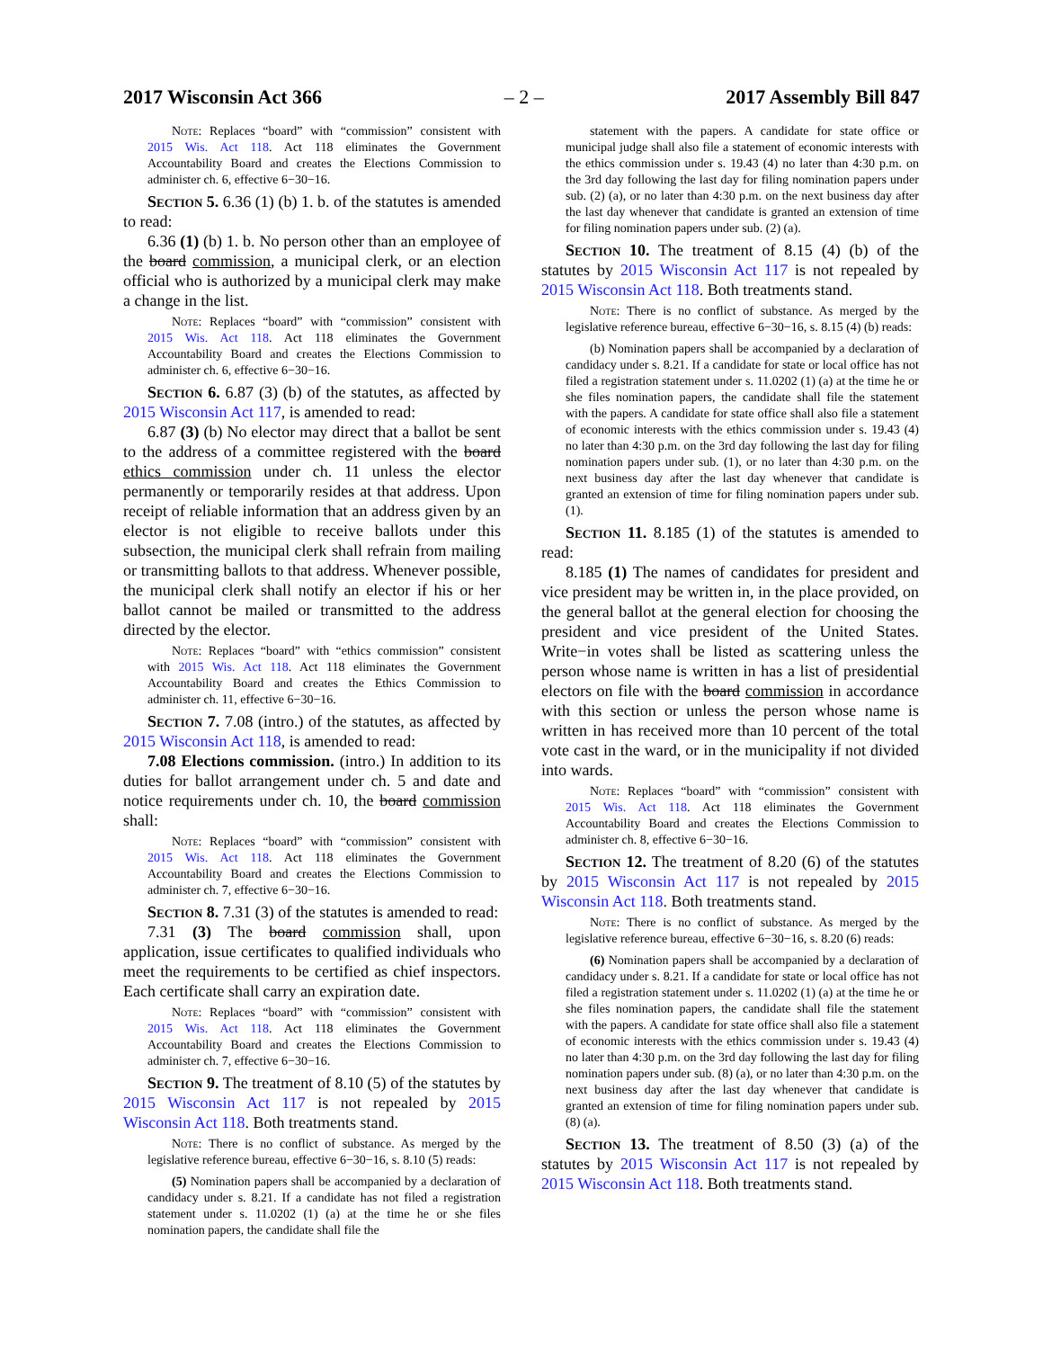2017 Wisconsin Act 366 – 2 – 2017 Assembly Bill 847
Note: Replaces “board” with “commission” consistent with 2015 Wis. Act 118. Act 118 eliminates the Government Accountability Board and creates the Elections Commission to administer ch. 6, effective 6−30−16.
Section 5. 6.36 (1) (b) 1. b. of the statutes is amended to read:
6.36 (1) (b) 1. b. No person other than an employee of the board commission, a municipal clerk, or an election official who is authorized by a municipal clerk may make a change in the list.
Note: Replaces “board” with “commission” consistent with 2015 Wis. Act 118. Act 118 eliminates the Government Accountability Board and creates the Elections Commission to administer ch. 6, effective 6−30−16.
Section 6. 6.87 (3) (b) of the statutes, as affected by 2015 Wisconsin Act 117, is amended to read:
6.87 (3) (b) No elector may direct that a ballot be sent to the address of a committee registered with the board ethics commission under ch. 11 unless the elector permanently or temporarily resides at that address. Upon receipt of reliable information that an address given by an elector is not eligible to receive ballots under this subsection, the municipal clerk shall refrain from mailing or transmitting ballots to that address. Whenever possible, the municipal clerk shall notify an elector if his or her ballot cannot be mailed or transmitted to the address directed by the elector.
Note: Replaces “board” with “ethics commission” consistent with 2015 Wis. Act 118. Act 118 eliminates the Government Accountability Board and creates the Ethics Commission to administer ch. 11, effective 6−30−16.
Section 7. 7.08 (intro.) of the statutes, as affected by 2015 Wisconsin Act 118, is amended to read:
7.08 Elections commission. (intro.) In addition to its duties for ballot arrangement under ch. 5 and date and notice requirements under ch. 10, the board commission shall:
Note: Replaces “board” with “commission” consistent with 2015 Wis. Act 118. Act 118 eliminates the Government Accountability Board and creates the Elections Commission to administer ch. 7, effective 6−30−16.
Section 8. 7.31 (3) of the statutes is amended to read:
7.31 (3) The board commission shall, upon application, issue certificates to qualified individuals who meet the requirements to be certified as chief inspectors. Each certificate shall carry an expiration date.
Note: Replaces “board” with “commission” consistent with 2015 Wis. Act 118. Act 118 eliminates the Government Accountability Board and creates the Elections Commission to administer ch. 7, effective 6−30−16.
Section 9. The treatment of 8.10 (5) of the statutes by 2015 Wisconsin Act 117 is not repealed by 2015 Wisconsin Act 118. Both treatments stand.
Note: There is no conflict of substance. As merged by the legislative reference bureau, effective 6−30−16, s. 8.10 (5) reads:
(5) Nomination papers shall be accompanied by a declaration of candidacy under s. 8.21. If a candidate has not filed a registration statement under s. 11.0202 (1) (a) at the time he or she files nomination papers, the candidate shall file the
statement with the papers. A candidate for state office or municipal judge shall also file a statement of economic interests with the ethics commission under s. 19.43 (4) no later than 4:30 p.m. on the 3rd day following the last day for filing nomination papers under sub. (2) (a), or no later than 4:30 p.m. on the next business day after the last day whenever that candidate is granted an extension of time for filing nomination papers under sub. (2) (a).
Section 10. The treatment of 8.15 (4) (b) of the statutes by 2015 Wisconsin Act 117 is not repealed by 2015 Wisconsin Act 118. Both treatments stand.
Note: There is no conflict of substance. As merged by the legislative reference bureau, effective 6−30−16, s. 8.15 (4) (b) reads:
(b) Nomination papers shall be accompanied by a declaration of candidacy under s. 8.21. If a candidate for state or local office has not filed a registration statement under s. 11.0202 (1) (a) at the time he or she files nomination papers, the candidate shall file the statement with the papers. A candidate for state office shall also file a statement of economic interests with the ethics commission under s. 19.43 (4) no later than 4:30 p.m. on the 3rd day following the last day for filing nomination papers under sub. (1), or no later than 4:30 p.m. on the next business day after the last day whenever that candidate is granted an extension of time for filing nomination papers under sub. (1).
Section 11. 8.185 (1) of the statutes is amended to read:
8.185 (1) The names of candidates for president and vice president may be written in, in the place provided, on the general ballot at the general election for choosing the president and vice president of the United States. Write−in votes shall be listed as scattering unless the person whose name is written in has a list of presidential electors on file with the board commission in accordance with this section or unless the person whose name is written in has received more than 10 percent of the total vote cast in the ward, or in the municipality if not divided into wards.
Note: Replaces “board” with “commission” consistent with 2015 Wis. Act 118. Act 118 eliminates the Government Accountability Board and creates the Elections Commission to administer ch. 8, effective 6−30−16.
Section 12. The treatment of 8.20 (6) of the statutes by 2015 Wisconsin Act 117 is not repealed by 2015 Wisconsin Act 118. Both treatments stand.
Note: There is no conflict of substance. As merged by the legislative reference bureau, effective 6−30−16, s. 8.20 (6) reads:
(6) Nomination papers shall be accompanied by a declaration of candidacy under s. 8.21. If a candidate for state or local office has not filed a registration statement under s. 11.0202 (1) (a) at the time he or she files nomination papers, the candidate shall file the statement with the papers. A candidate for state office shall also file a statement of economic interests with the ethics commission under s. 19.43 (4) no later than 4:30 p.m. on the 3rd day following the last day for filing nomination papers under sub. (8) (a), or no later than 4:30 p.m. on the next business day after the last day whenever that candidate is granted an extension of time for filing nomination papers under sub. (8) (a).
Section 13. The treatment of 8.50 (3) (a) of the statutes by 2015 Wisconsin Act 117 is not repealed by 2015 Wisconsin Act 118. Both treatments stand.